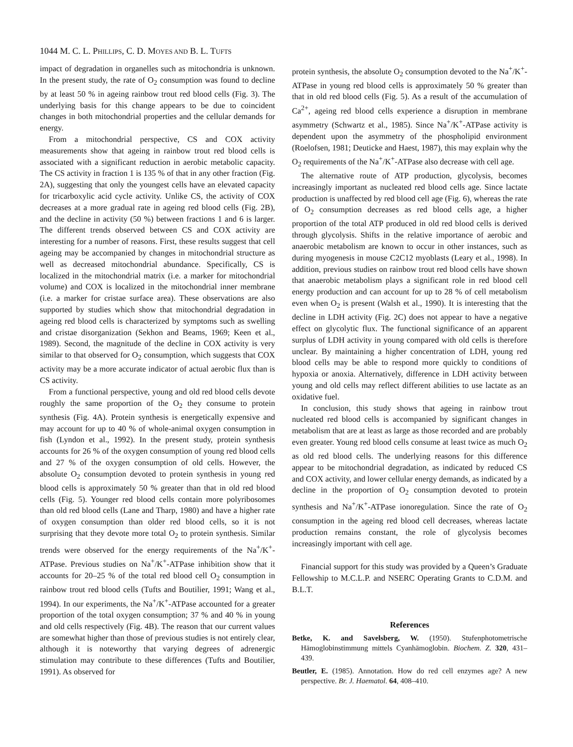1044 M. C. L. PHILLIPS, C. D. MOYES AND B. L. TUFTS
impact of degradation in organelles such as mitochondria is unknown. In the present study, the rate of O<sub>2</sub> consumption was found to decline by at least 50 % in ageing rainbow trout red blood cells (Fig. 3). The underlying basis for this change appears to be due to coincident changes in both mitochondrial properties and the cellular demands for energy.
From a mitochondrial perspective, CS and COX activity measurements show that ageing in rainbow trout red blood cells is associated with a significant reduction in aerobic metabolic capacity. The CS activity in fraction 1 is 135 % of that in any other fraction (Fig. 2A), suggesting that only the youngest cells have an elevated capacity for tricarboxylic acid cycle activity. Unlike CS, the activity of COX decreases at a more gradual rate in ageing red blood cells (Fig. 2B), and the decline in activity (50 %) between fractions 1 and 6 is larger. The different trends observed between CS and COX activity are interesting for a number of reasons. First, these results suggest that cell ageing may be accompanied by changes in mitochondrial structure as well as decreased mitochondrial abundance. Specifically, CS is localized in the mitochondrial matrix (i.e. a marker for mitochondrial volume) and COX is localized in the mitochondrial inner membrane (i.e. a marker for cristae surface area). These observations are also supported by studies which show that mitochondrial degradation in ageing red blood cells is characterized by symptoms such as swelling and cristae disorganization (Sekhon and Beams, 1969; Keen et al., 1989). Second, the magnitude of the decline in COX activity is very similar to that observed for O<sub>2</sub> consumption, which suggests that COX activity may be a more accurate indicator of actual aerobic flux than is CS activity.
From a functional perspective, young and old red blood cells devote roughly the same proportion of the O<sub>2</sub> they consume to protein synthesis (Fig. 4A). Protein synthesis is energetically expensive and may account for up to 40 % of whole-animal oxygen consumption in fish (Lyndon et al., 1992). In the present study, protein synthesis accounts for 26 % of the oxygen consumption of young red blood cells and 27 % of the oxygen consumption of old cells. However, the absolute O<sub>2</sub> consumption devoted to protein synthesis in young red blood cells is approximately 50 % greater than that in old red blood cells (Fig. 5). Younger red blood cells contain more polyribosomes than old red blood cells (Lane and Tharp, 1980) and have a higher rate of oxygen consumption than older red blood cells, so it is not surprising that they devote more total O<sub>2</sub> to protein synthesis. Similar trends were observed for the energy requirements of the Na<sup>+</sup>/K<sup>+</sup>-ATPase. Previous studies on Na<sup>+</sup>/K<sup>+</sup>-ATPase inhibition show that it accounts for 20–25 % of the total red blood cell O<sub>2</sub> consumption in rainbow trout red blood cells (Tufts and Boutilier, 1991; Wang et al., 1994). In our experiments, the Na<sup>+</sup>/K<sup>+</sup>-ATPase accounted for a greater proportion of the total oxygen consumption; 37 % and 40 % in young and old cells respectively (Fig. 4B). The reason that our current values are somewhat higher than those of previous studies is not entirely clear, although it is noteworthy that varying degrees of adrenergic stimulation may contribute to these differences (Tufts and Boutilier, 1991). As observed for
protein synthesis, the absolute O<sub>2</sub> consumption devoted to the Na<sup>+</sup>/K<sup>+</sup>-ATPase in young red blood cells is approximately 50 % greater than that in old red blood cells (Fig. 5). As a result of the accumulation of Ca<sup>2+</sup>, ageing red blood cells experience a disruption in membrane asymmetry (Schwartz et al., 1985). Since Na<sup>+</sup>/K<sup>+</sup>-ATPase activity is dependent upon the asymmetry of the phospholipid environment (Roelofsen, 1981; Deuticke and Haest, 1987), this may explain why the O<sub>2</sub> requirements of the Na<sup>+</sup>/K<sup>+</sup>-ATPase also decrease with cell age.
The alternative route of ATP production, glycolysis, becomes increasingly important as nucleated red blood cells age. Since lactate production is unaffected by red blood cell age (Fig. 6), whereas the rate of O<sub>2</sub> consumption decreases as red blood cells age, a higher proportion of the total ATP produced in old red blood cells is derived through glycolysis. Shifts in the relative importance of aerobic and anaerobic metabolism are known to occur in other instances, such as during myogenesis in mouse C2C12 myoblasts (Leary et al., 1998). In addition, previous studies on rainbow trout red blood cells have shown that anaerobic metabolism plays a significant role in red blood cell energy production and can account for up to 28 % of cell metabolism even when O<sub>2</sub> is present (Walsh et al., 1990). It is interesting that the decline in LDH activity (Fig. 2C) does not appear to have a negative effect on glycolytic flux. The functional significance of an apparent surplus of LDH activity in young compared with old cells is therefore unclear. By maintaining a higher concentration of LDH, young red blood cells may be able to respond more quickly to conditions of hypoxia or anoxia. Alternatively, difference in LDH activity between young and old cells may reflect different abilities to use lactate as an oxidative fuel.
In conclusion, this study shows that ageing in rainbow trout nucleated red blood cells is accompanied by significant changes in metabolism that are at least as large as those recorded and are probably even greater. Young red blood cells consume at least twice as much O<sub>2</sub> as old red blood cells. The underlying reasons for this difference appear to be mitochondrial degradation, as indicated by reduced CS and COX activity, and lower cellular energy demands, as indicated by a decline in the proportion of O<sub>2</sub> consumption devoted to protein synthesis and Na<sup>+</sup>/K<sup>+</sup>-ATPase ionoregulation. Since the rate of O<sub>2</sub> consumption in the ageing red blood cell decreases, whereas lactate production remains constant, the role of glycolysis becomes increasingly important with cell age.
Financial support for this study was provided by a Queen’s Graduate Fellowship to M.C.L.P. and NSERC Operating Grants to C.D.M. and B.L.T.
References
Betke, K. and Savelsberg, W. (1950). Stufenphotometrische Hämoglobinstimmung mittels Cyanhämoglobin. Biochem. Z. 320, 431–439.
Beutler, E. (1985). Annotation. How do red cell enzymes age? A new perspective. Br. J. Haematol. 64, 408–410.